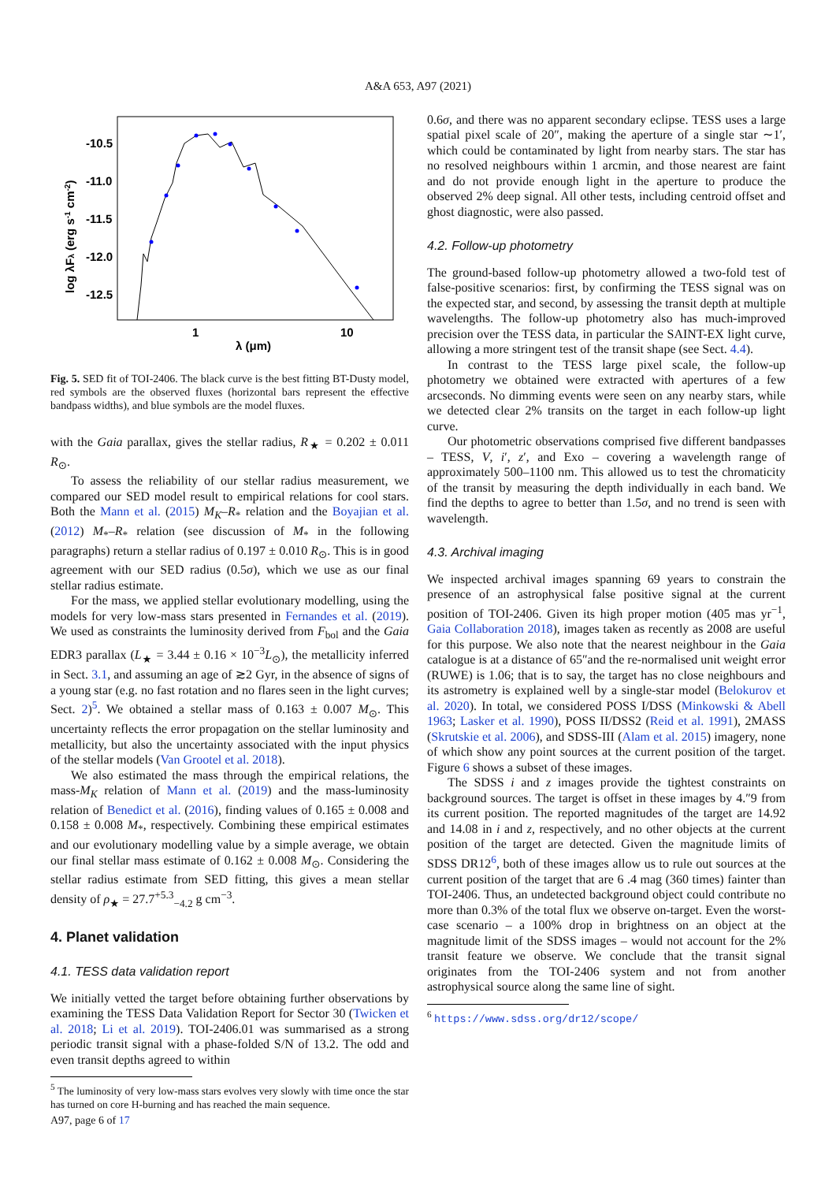A&A 653, A97 (2021)
-10.5
-11.0
-11.5
-12.0
-12.5
1
10
λ (μm)
log λFλ (erg s-1 cm-2)
Fig. 5. SED fit of TOI-2406. The black curve is the best fitting BT-Dusty model, red symbols are the observed fluxes (horizontal bars represent the effective bandpass widths), and blue symbols are the model fluxes.
with the Gaia parallax, gives the stellar radius, R<sub>★</sub> = 0.202 ± 0.011 R<sub>⊙</sub>.
To assess the reliability of our stellar radius measurement, we compared our SED model result to empirical relations for cool stars. Both the Mann et al. (2015) M<sub>K</sub>–R<sub>*</sub> relation and the Boyajian et al. (2012) M<sub>*</sub>–R<sub>*</sub> relation (see discussion of M<sub>*</sub> in the following paragraphs) return a stellar radius of 0.197 ± 0.010 R<sub>⊙</sub>. This is in good agreement with our SED radius (0.5σ), which we use as our final stellar radius estimate.
For the mass, we applied stellar evolutionary modelling, using the models for very low-mass stars presented in Fernandes et al. (2019). We used as constraints the luminosity derived from F<sub>bol</sub> and the Gaia EDR3 parallax (L<sub>★</sub> = 3.44 ± 0.16 × 10<sup>−3</sup>L<sub>⊙</sub>), the metallicity inferred in Sect. 3.1, and assuming an age of ≳2 Gyr, in the absence of signs of a young star (e.g. no fast rotation and no flares seen in the light curves; Sect. 2)<sup>5</sup>. We obtained a stellar mass of 0.163 ± 0.007 M<sub>⊙</sub>. This uncertainty reflects the error propagation on the stellar luminosity and metallicity, but also the uncertainty associated with the input physics of the stellar models (Van Grootel et al. 2018).
We also estimated the mass through the empirical relations, the mass-M<sub>K</sub> relation of Mann et al. (2019) and the mass-luminosity relation of Benedict et al. (2016), finding values of 0.165 ± 0.008 and 0.158 ± 0.008 M<sub>*</sub>, respectively. Combining these empirical estimates and our evolutionary modelling value by a simple average, we obtain our final stellar mass estimate of 0.162 ± 0.008 M<sub>⊙</sub>. Considering the stellar radius estimate from SED fitting, this gives a mean stellar density of ρ<sub>★</sub> = 27.7<sup>+5.3</sup><sub>−4.2</sub> g cm<sup>−3</sup>.
4. Planet validation
4.1. TESS data validation report
We initially vetted the target before obtaining further observations by examining the TESS Data Validation Report for Sector 30 (Twicken et al. 2018; Li et al. 2019). TOI-2406.01 was summarised as a strong periodic transit signal with a phase-folded S/N of 13.2. The odd and even transit depths agreed to within
<sup>5</sup> The luminosity of very low-mass stars evolves very slowly with time once the star has turned on core H-burning and has reached the main sequence.
0.6σ, and there was no apparent secondary eclipse. TESS uses a large spatial pixel scale of 20″, making the aperture of a single star ∼1′, which could be contaminated by light from nearby stars. The star has no resolved neighbours within 1 arcmin, and those nearest are faint and do not provide enough light in the aperture to produce the observed 2% deep signal. All other tests, including centroid offset and ghost diagnostic, were also passed.
4.2. Follow-up photometry
The ground-based follow-up photometry allowed a two-fold test of false-positive scenarios: first, by confirming the TESS signal was on the expected star, and second, by assessing the transit depth at multiple wavelengths. The follow-up photometry also has much-improved precision over the TESS data, in particular the SAINT-EX light curve, allowing a more stringent test of the transit shape (see Sect. 4.4).
In contrast to the TESS large pixel scale, the follow-up photometry we obtained were extracted with apertures of a few arcseconds. No dimming events were seen on any nearby stars, while we detected clear 2% transits on the target in each follow-up light curve.
Our photometric observations comprised five different bandpasses – TESS, V, i′, z′, and Exo – covering a wavelength range of approximately 500–1100 nm. This allowed us to test the chromaticity of the transit by measuring the depth individually in each band. We find the depths to agree to better than 1.5σ, and no trend is seen with wavelength.
4.3. Archival imaging
We inspected archival images spanning 69 years to constrain the presence of an astrophysical false positive signal at the current position of TOI-2406. Given its high proper motion (405 mas yr<sup>−1</sup>, Gaia Collaboration 2018), images taken as recently as 2008 are useful for this purpose. We also note that the nearest neighbour in the Gaia catalogue is at a distance of 65″and the re-normalised unit weight error (RUWE) is 1.06; that is to say, the target has no close neighbours and its astrometry is explained well by a single-star model (Belokurov et al. 2020). In total, we considered POSS I/DSS (Minkowski & Abell 1963; Lasker et al. 1990), POSS II/DSS2 (Reid et al. 1991), 2MASS (Skrutskie et al. 2006), and SDSS-III (Alam et al. 2015) imagery, none of which show any point sources at the current position of the target. Figure 6 shows a subset of these images.
The SDSS i and z images provide the tightest constraints on background sources. The target is offset in these images by 4.″9 from its current position. The reported magnitudes of the target are 14.92 and 14.08 in i and z, respectively, and no other objects at the current position of the target are detected. Given the magnitude limits of SDSS DR12<sup>6</sup>, both of these images allow us to rule out sources at the current position of the target that are 6 .4 mag (360 times) fainter than TOI-2406. Thus, an undetected background object could contribute no more than 0.3% of the total flux we observe on-target. Even the worst-case scenario – a 100% drop in brightness on an object at the magnitude limit of the SDSS images – would not account for the 2% transit feature we observe. We conclude that the transit signal originates from the TOI-2406 system and not from another astrophysical source along the same line of sight.
<sup>6</sup> https://www.sdss.org/dr12/scope/
A97, page 6 of 17